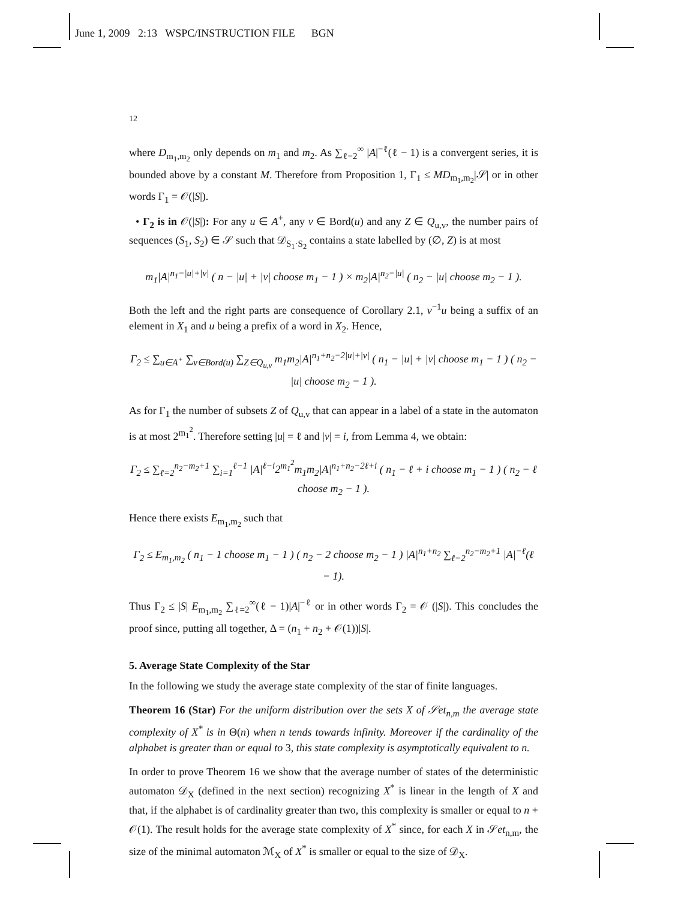June 1, 2009 2:13 WSPC/INSTRUCTION FILE BGN
12
where D<sub>m<sub>1</sub>,m<sub>2</sub></sub> only depends on m<sub>1</sub> and m<sub>2</sub>. As ∑<sub>ℓ=2</sub><sup>∞</sup> |A|<sup>−ℓ</sup>(ℓ − 1) is a convergent series, it is bounded above by a constant M. Therefore from Proposition 1, Γ<sub>1</sub> ≤ MD<sub>m<sub>1</sub>,m<sub>2</sub></sub>|𝒮| or in other words Γ<sub>1</sub> = 𝒪(|S|).
• Γ<sub>2</sub> is in 𝒪(|S|): For any u ∈ A<sup>+</sup>, any v ∈ Bord(u) and any Z ∈ Q<sub>u,v</sub>, the number pairs of sequences (S<sub>1</sub>, S<sub>2</sub>) ∈ 𝒮 such that 𝒟<sub>S<sub>1</sub>·S<sub>2</sub></sub> contains a state labelled by (∅, Z) is at most
m<sub>1</sub>|A|<sup>n<sub>1</sub>−|u|+|v|</sup> ( n − |u| + |v| choose m<sub>1</sub> − 1 ) × m<sub>2</sub>|A|<sup>n<sub>2</sub>−|u|</sup> ( n<sub>2</sub> − |u| choose m<sub>2</sub> − 1 ).
Both the left and the right parts are consequence of Corollary 2.1, v<sup>−1</sup>u being a suffix of an element in X<sub>1</sub> and u being a prefix of a word in X<sub>2</sub>. Hence,
Γ<sub>2</sub> ≤ ∑<sub>u∈A<sup>+</sup></sub> ∑<sub>v∈Bord(u)</sub> ∑<sub>Z∈Q<sub>u,v</sub></sub> m<sub>1</sub>m<sub>2</sub>|A|<sup>n<sub>1</sub>+n<sub>2</sub>−2|u|+|v|</sup> ( n<sub>1</sub> − |u| + |v| choose m<sub>1</sub> − 1 ) ( n<sub>2</sub> − |u| choose m<sub>2</sub> − 1 ).
As for Γ<sub>1</sub> the number of subsets Z of Q<sub>u,v</sub> that can appear in a label of a state in the automaton is at most 2<sup>m<sub>1</sub><sup>2</sup></sup>. Therefore setting |u| = ℓ and |v| = i, from Lemma 4, we obtain:
Γ<sub>2</sub> ≤ ∑<sub>ℓ=2</sub><sup>n<sub>2</sub>−m<sub>2</sub>+1</sup> ∑<sub>i=1</sub><sup>ℓ−1</sup> |A|<sup>ℓ−i</sup>2<sup>m<sub>1</sub><sup>2</sup></sup>m<sub>1</sub>m<sub>2</sub>|A|<sup>n<sub>1</sub>+n<sub>2</sub>−2ℓ+i</sup> ( n<sub>1</sub> − ℓ + i choose m<sub>1</sub> − 1 ) ( n<sub>2</sub> − ℓ choose m<sub>2</sub> − 1 ).
Hence there exists E<sub>m<sub>1</sub>,m<sub>2</sub></sub> such that
Γ<sub>2</sub> ≤ E<sub>m<sub>1</sub>,m<sub>2</sub></sub> ( n<sub>1</sub> − 1 choose m<sub>1</sub> − 1 ) ( n<sub>2</sub> − 2 choose m<sub>2</sub> − 1 ) |A|<sup>n<sub>1</sub>+n<sub>2</sub></sup> ∑<sub>ℓ=2</sub><sup>n<sub>2</sub>−m<sub>2</sub>+1</sup> |A|<sup>−ℓ</sup>(ℓ − 1).
Thus Γ<sub>2</sub> ≤ |S| E<sub>m<sub>1</sub>,m<sub>2</sub></sub> ∑<sub>ℓ=2</sub><sup>∞</sup>(ℓ − 1)|A|<sup>−ℓ</sup> or in other words Γ<sub>2</sub> = 𝒪 (|S|). This concludes the proof since, putting all together, Δ = (n<sub>1</sub> + n<sub>2</sub> + 𝒪(1))|S|.
5. Average State Complexity of the Star
In the following we study the average state complexity of the star of finite languages.
Theorem 16 (Star) For the uniform distribution over the sets X of 𝒮et<sub>n,m</sub> the average state complexity of X<sup>*</sup> is in Θ(n) when n tends towards infinity. Moreover if the cardinality of the alphabet is greater than or equal to 3, this state complexity is asymptotically equivalent to n.
In order to prove Theorem 16 we show that the average number of states of the deterministic automaton 𝒟<sub>X</sub> (defined in the next section) recognizing X<sup>*</sup> is linear in the length of X and that, if the alphabet is of cardinality greater than two, this complexity is smaller or equal to n + 𝒪(1). The result holds for the average state complexity of X<sup>*</sup> since, for each X in 𝒮et<sub>n,m</sub>, the size of the minimal automaton ℳ<sub>X</sub> of X<sup>*</sup> is smaller or equal to the size of 𝒟<sub>X</sub>.